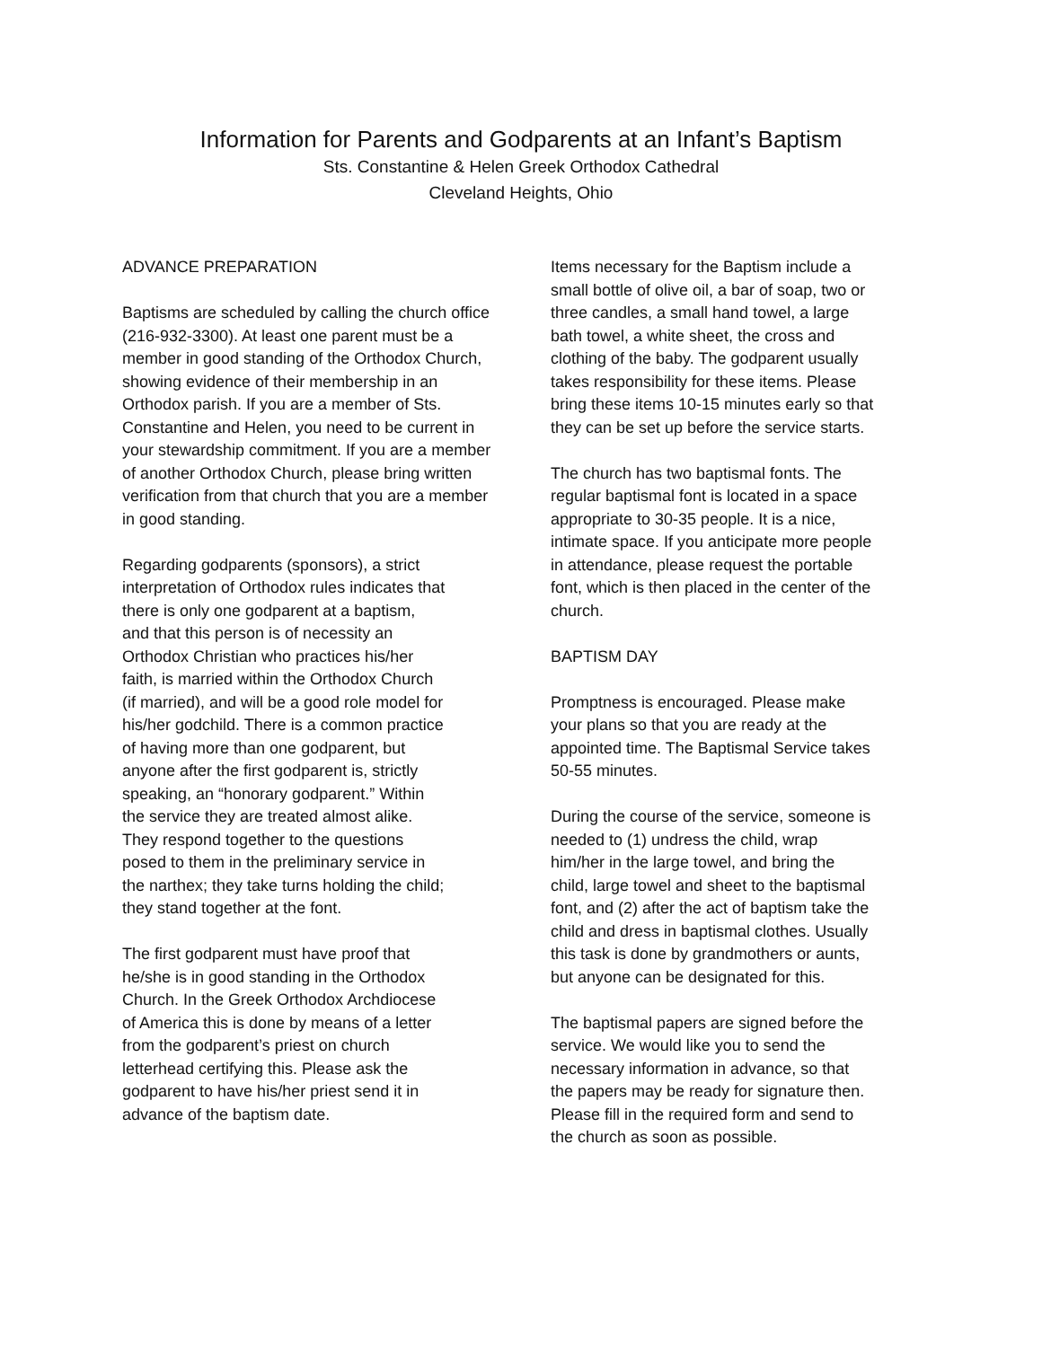Information for Parents and Godparents at an Infant’s Baptism
Sts. Constantine & Helen Greek Orthodox Cathedral
Cleveland Heights, Ohio
ADVANCE PREPARATION
Baptisms are scheduled by calling the church office (216-932-3300). At least one parent must be a member in good standing of the Orthodox Church, showing evidence of their membership in an Orthodox parish. If you are a member of Sts. Constantine and Helen, you need to be current in your stewardship commitment. If you are a member of another Orthodox Church, please bring written verification from that church that you are a member in good standing.
Regarding godparents (sponsors), a strict interpretation of Orthodox rules indicates that there is only one godparent at a baptism, and that this person is of necessity an Orthodox Christian who practices his/her faith, is married within the Orthodox Church (if married), and will be a good role model for his/her godchild. There is a common practice of having more than one godparent, but anyone after the first godparent is, strictly speaking, an “honorary godparent.” Within the service they are treated almost alike. They respond together to the questions posed to them in the preliminary service in the narthex; they take turns holding the child; they stand together at the font.
The first godparent must have proof that he/she is in good standing in the Orthodox Church. In the Greek Orthodox Archdiocese of America this is done by means of a letter from the godparent’s priest on church letterhead certifying this. Please ask the godparent to have his/her priest send it in advance of the baptism date.
Items necessary for the Baptism include a small bottle of olive oil, a bar of soap, two or three candles, a small hand towel, a large bath towel, a white sheet, the cross and clothing of the baby. The godparent usually takes responsibility for these items. Please bring these items 10-15 minutes early so that they can be set up before the service starts.
The church has two baptismal fonts. The regular baptismal font is located in a space appropriate to 30-35 people. It is a nice, intimate space. If you anticipate more people in attendance, please request the portable font, which is then placed in the center of the church.
BAPTISM DAY
Promptness is encouraged. Please make your plans so that you are ready at the appointed time. The Baptismal Service takes 50-55 minutes.
During the course of the service, someone is needed to (1) undress the child, wrap him/her in the large towel, and bring the child, large towel and sheet to the baptismal font, and (2) after the act of baptism take the child and dress in baptismal clothes. Usually this task is done by grandmothers or aunts, but anyone can be designated for this.
The baptismal papers are signed before the service. We would like you to send the necessary information in advance, so that the papers may be ready for signature then. Please fill in the required form and send to the church as soon as possible.